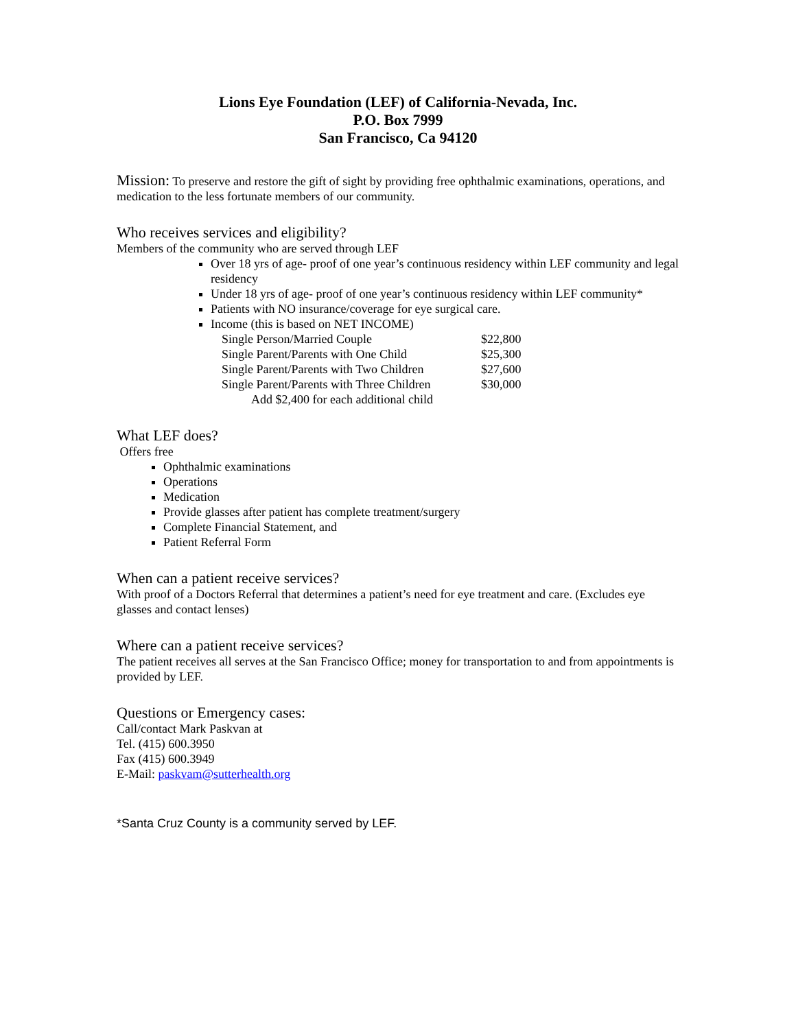Lions Eye Foundation (LEF) of California-Nevada, Inc.
P.O. Box 7999
San Francisco, Ca 94120
Mission: To preserve and restore the gift of sight by providing free ophthalmic examinations, operations, and medication to the less fortunate members of our community.
Who receives services and eligibility?
Members of the community who are served through LEF
Over 18 yrs of age- proof of one year’s continuous residency within LEF community and legal residency
Under 18 yrs of age- proof of one year’s continuous residency within LEF community*
Patients with NO insurance/coverage for eye surgical care.
Income (this is based on NET INCOME)
| Single Person/Married Couple | $22,800 |
| Single Parent/Parents with One Child | $25,300 |
| Single Parent/Parents with Two Children | $27,600 |
| Single Parent/Parents with Three Children | $30,000 |
| Add $2,400 for each additional child | |
What LEF does?
Offers free
Ophthalmic examinations
Operations
Medication
Provide glasses after patient has complete treatment/surgery
Complete Financial Statement, and
Patient Referral Form
When can a patient receive services?
With proof of a Doctors Referral that determines a patient’s need for eye treatment and care. (Excludes eye glasses and contact lenses)
Where can a patient receive services?
The patient receives all serves at the San Francisco Office; money for transportation to and from appointments is provided by LEF.
Questions or Emergency cases:
Call/contact Mark Paskvan at
Tel. (415) 600.3950
Fax (415) 600.3949
E-Mail: paskvam@sutterhealth.org
*Santa Cruz County is a community served by LEF.